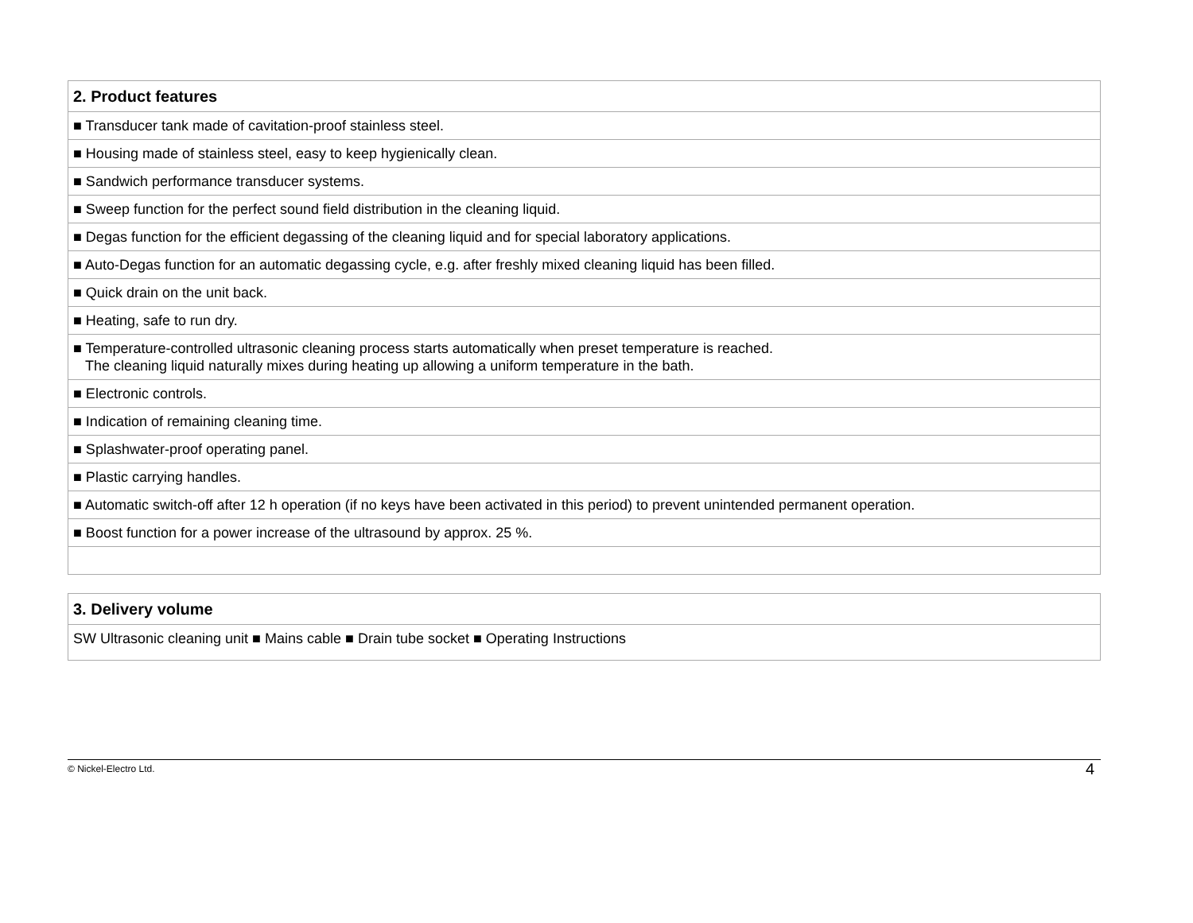| 2. Product features |
| --- |
| ■ Transducer tank made of cavitation-proof stainless steel. |
| ■ Housing made of stainless steel, easy to keep hygienically clean. |
| ■ Sandwich performance transducer systems. |
| ■ Sweep function for the perfect sound field distribution in the cleaning liquid. |
| ■ Degas function for the efficient degassing of the cleaning liquid and for special laboratory applications. |
| ■ Auto-Degas function for an automatic degassing cycle, e.g. after freshly mixed cleaning liquid has been filled. |
| ■ Quick drain on the unit back. |
| ■ Heating, safe to run dry. |
| ■ Temperature-controlled ultrasonic cleaning process starts automatically when preset temperature is reached. The cleaning liquid naturally mixes during heating up allowing a uniform temperature in the bath. |
| ■ Electronic controls. |
| ■ Indication of remaining cleaning time. |
| ■ Splashwater-proof operating panel. |
| ■ Plastic carrying handles. |
| ■ Automatic switch-off after 12 h operation (if no keys have been activated in this period) to prevent unintended permanent operation. |
| ■ Boost function for a power increase of the ultrasound by approx. 25 %. |
| 3. Delivery volume |
| --- |
| SW Ultrasonic cleaning unit ■ Mains cable ■ Drain tube socket ■ Operating Instructions |
© Nickel-Electro Ltd. 4